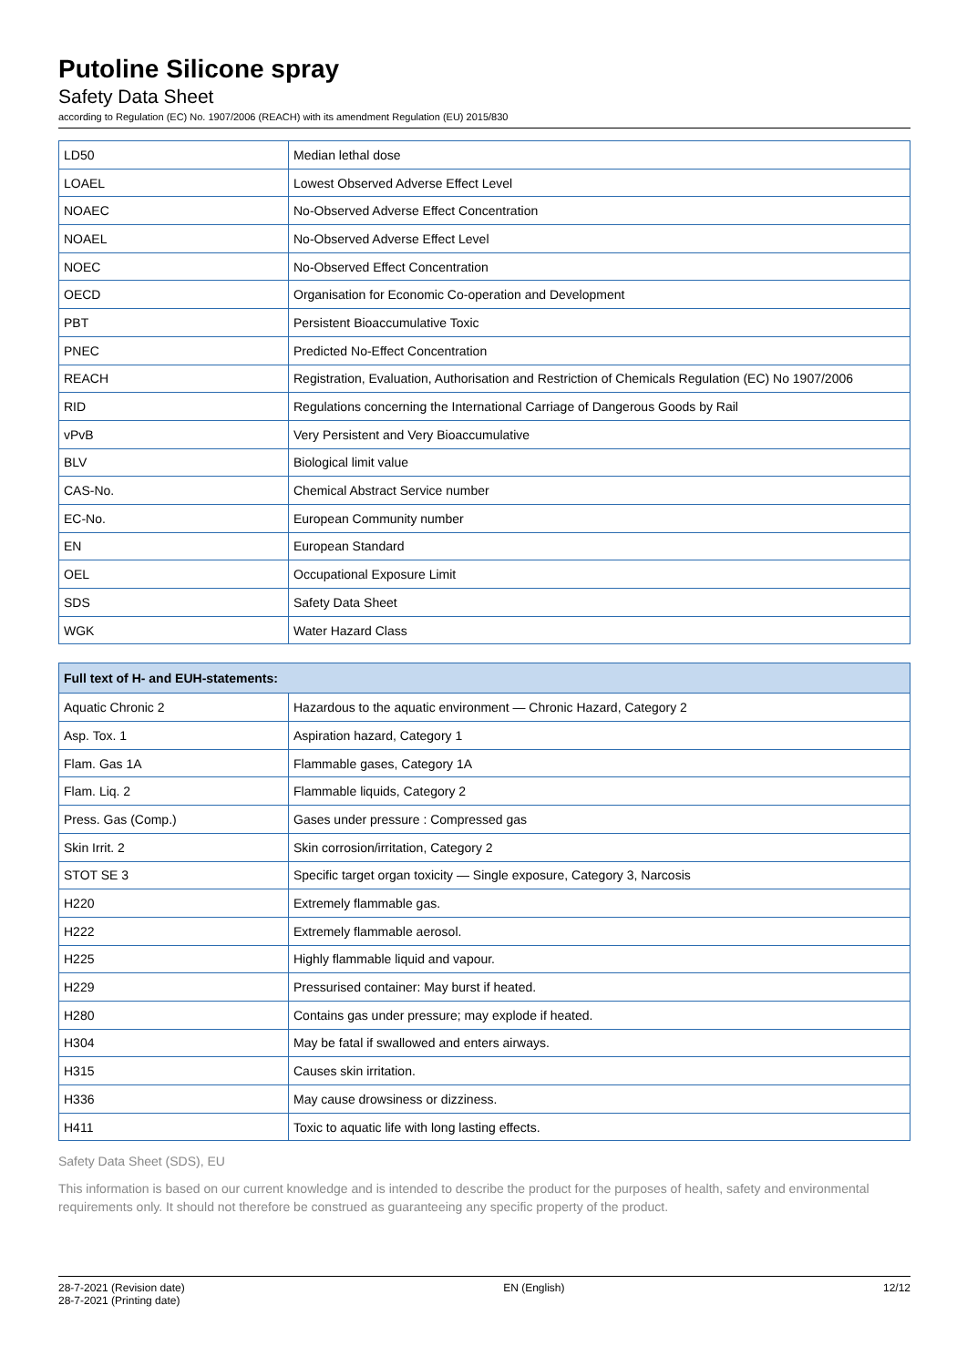Putoline Silicone spray
Safety Data Sheet
according to Regulation (EC) No. 1907/2006 (REACH) with its amendment Regulation (EU) 2015/830
| LD50 | Median lethal dose |
| LOAEL | Lowest Observed Adverse Effect Level |
| NOAEC | No-Observed Adverse Effect Concentration |
| NOAEL | No-Observed Adverse Effect Level |
| NOEC | No-Observed Effect Concentration |
| OECD | Organisation for Economic Co-operation and Development |
| PBT | Persistent Bioaccumulative Toxic |
| PNEC | Predicted No-Effect Concentration |
| REACH | Registration, Evaluation, Authorisation and Restriction of Chemicals Regulation (EC) No 1907/2006 |
| RID | Regulations concerning the International Carriage of Dangerous Goods by Rail |
| vPvB | Very Persistent and Very Bioaccumulative |
| BLV | Biological limit value |
| CAS-No. | Chemical Abstract Service number |
| EC-No. | European Community number |
| EN | European Standard |
| OEL | Occupational Exposure Limit |
| SDS | Safety Data Sheet |
| WGK | Water Hazard Class |
| Full text of H- and EUH-statements: | |
| --- | --- |
| Aquatic Chronic 2 | Hazardous to the aquatic environment — Chronic Hazard, Category 2 |
| Asp. Tox. 1 | Aspiration hazard, Category 1 |
| Flam. Gas 1A | Flammable gases, Category 1A |
| Flam. Liq. 2 | Flammable liquids, Category 2 |
| Press. Gas (Comp.) | Gases under pressure : Compressed gas |
| Skin Irrit. 2 | Skin corrosion/irritation, Category 2 |
| STOT SE 3 | Specific target organ toxicity — Single exposure, Category 3, Narcosis |
| H220 | Extremely flammable gas. |
| H222 | Extremely flammable aerosol. |
| H225 | Highly flammable liquid and vapour. |
| H229 | Pressurised container: May burst if heated. |
| H280 | Contains gas under pressure; may explode if heated. |
| H304 | May be fatal if swallowed and enters airways. |
| H315 | Causes skin irritation. |
| H336 | May cause drowsiness or dizziness. |
| H411 | Toxic to aquatic life with long lasting effects. |
Safety Data Sheet (SDS), EU
This information is based on our current knowledge and is intended to describe the product for the purposes of health, safety and environmental requirements only. It should not therefore be construed as guaranteeing any specific property of the product.
28-7-2021 (Revision date)
28-7-2021 (Printing date)
EN (English) 12/12